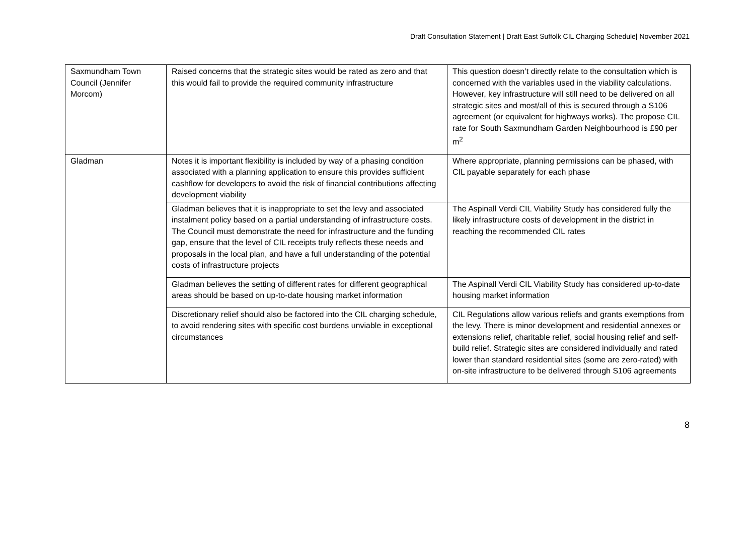Draft Consultation Statement | Draft East Suffolk CIL Charging Schedule| November 2021
| Saxmundham Town Council (Jennifer Morcom) | Raised concerns that the strategic sites would be rated as zero and that this would fail to provide the required community infrastructure | This question doesn’t directly relate to the consultation which is concerned with the variables used in the viability calculations. However, key infrastructure will still need to be delivered on all strategic sites and most/all of this is secured through a S106 agreement (or equivalent for highways works). The propose CIL rate for South Saxmundham Garden Neighbourhood is £90 per m<sup>2</sup> |
| Gladman | Notes it is important flexibility is included by way of a phasing condition associated with a planning application to ensure this provides sufficient cashflow for developers to avoid the risk of financial contributions affecting development viability | Where appropriate, planning permissions can be phased, with CIL payable separately for each phase |
| | Gladman believes that it is inappropriate to set the levy and associated instalment policy based on a partial understanding of infrastructure costs. The Council must demonstrate the need for infrastructure and the funding gap, ensure that the level of CIL receipts truly reflects these needs and proposals in the local plan, and have a full understanding of the potential costs of infrastructure projects | The Aspinall Verdi CIL Viability Study has considered fully the likely infrastructure costs of development in the district in reaching the recommended CIL rates |
| | Gladman believes the setting of different rates for different geographical areas should be based on up-to-date housing market information | The Aspinall Verdi CIL Viability Study has considered up-to-date housing market information |
| | Discretionary relief should also be factored into the CIL charging schedule, to avoid rendering sites with specific cost burdens unviable in exceptional circumstances | CIL Regulations allow various reliefs and grants exemptions from the levy. There is minor development and residential annexes or extensions relief, charitable relief, social housing relief and self-build relief. Strategic sites are considered individually and rated lower than standard residential sites (some are zero-rated) with on-site infrastructure to be delivered through S106 agreements |
8